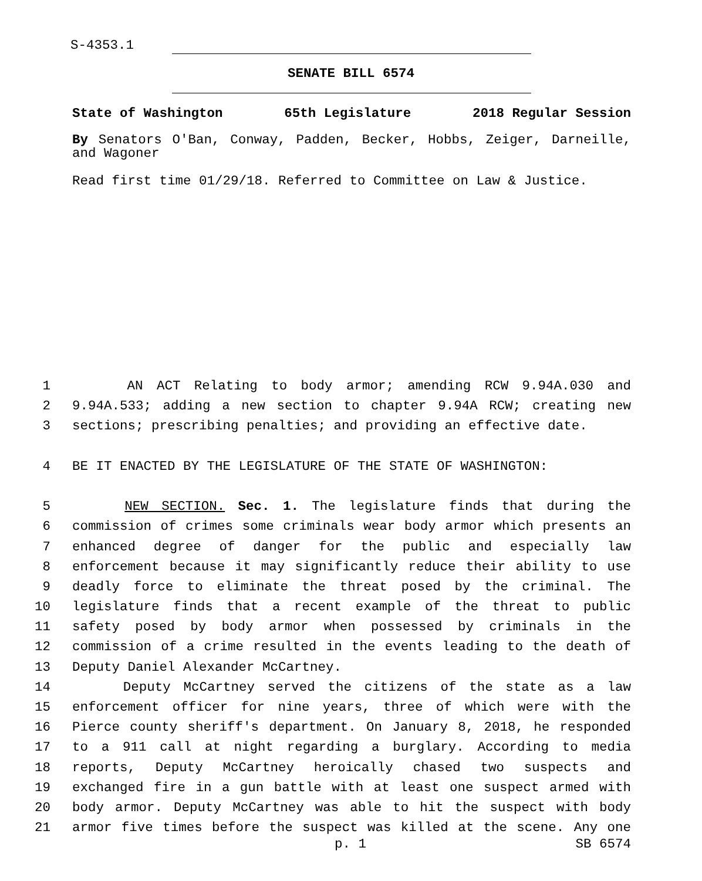S-4353.1
SENATE BILL 6574
State of Washington 65th Legislature 2018 Regular Session
By Senators O'Ban, Conway, Padden, Becker, Hobbs, Zeiger, Darneille, and Wagoner
Read first time 01/29/18. Referred to Committee on Law & Justice.
1 AN ACT Relating to body armor; amending RCW 9.94A.030 and
2 9.94A.533; adding a new section to chapter 9.94A RCW; creating new
3 sections; prescribing penalties; and providing an effective date.
4 BE IT ENACTED BY THE LEGISLATURE OF THE STATE OF WASHINGTON:
5 NEW SECTION. Sec. 1. The legislature finds that during the
6 commission of crimes some criminals wear body armor which presents an
7 enhanced degree of danger for the public and especially law
8 enforcement because it may significantly reduce their ability to use
9 deadly force to eliminate the threat posed by the criminal. The
10 legislature finds that a recent example of the threat to public
11 safety posed by body armor when possessed by criminals in the
12 commission of a crime resulted in the events leading to the death of
13 Deputy Daniel Alexander McCartney.
14 Deputy McCartney served the citizens of the state as a law
15 enforcement officer for nine years, three of which were with the
16 Pierce county sheriff's department. On January 8, 2018, he responded
17 to a 911 call at night regarding a burglary. According to media
18 reports, Deputy McCartney heroically chased two suspects and
19 exchanged fire in a gun battle with at least one suspect armed with
20 body armor. Deputy McCartney was able to hit the suspect with body
21 armor five times before the suspect was killed at the scene. Any one
p. 1 SB 6574